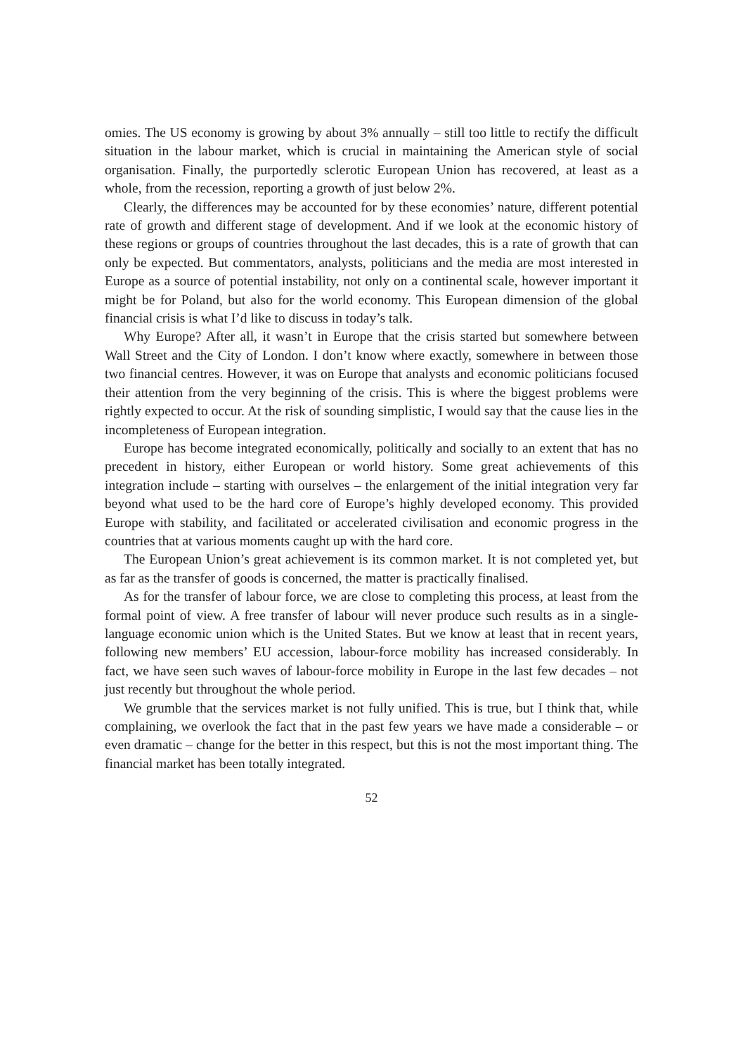omies. The US economy is growing by about 3% annually – still too little to rectify the difficult situation in the labour market, which is crucial in maintaining the American style of social organisation. Finally, the purportedly sclerotic European Union has recovered, at least as a whole, from the recession, reporting a growth of just below 2%.
Clearly, the differences may be accounted for by these economies’ nature, different potential rate of growth and different stage of development. And if we look at the economic history of these regions or groups of countries throughout the last decades, this is a rate of growth that can only be expected. But commentators, analysts, politicians and the media are most interested in Europe as a source of potential instability, not only on a continental scale, however important it might be for Poland, but also for the world economy. This European dimension of the global financial crisis is what I’d like to discuss in today’s talk.
Why Europe? After all, it wasn’t in Europe that the crisis started but somewhere between Wall Street and the City of London. I don’t know where exactly, somewhere in between those two financial centres. However, it was on Europe that analysts and economic politicians focused their attention from the very beginning of the crisis. This is where the biggest problems were rightly expected to occur. At the risk of sounding simplistic, I would say that the cause lies in the incompleteness of European integration.
Europe has become integrated economically, politically and socially to an extent that has no precedent in history, either European or world history. Some great achievements of this integration include – starting with ourselves – the enlargement of the initial integration very far beyond what used to be the hard core of Europe’s highly developed economy. This provided Europe with stability, and facilitated or accelerated civilisation and economic progress in the countries that at various moments caught up with the hard core.
The European Union’s great achievement is its common market. It is not completed yet, but as far as the transfer of goods is concerned, the matter is practically finalised.
As for the transfer of labour force, we are close to completing this process, at least from the formal point of view. A free transfer of labour will never produce such results as in a single-language economic union which is the United States. But we know at least that in recent years, following new members’ EU accession, labour-force mobility has increased considerably. In fact, we have seen such waves of labour-force mobility in Europe in the last few decades – not just recently but throughout the whole period.
We grumble that the services market is not fully unified. This is true, but I think that, while complaining, we overlook the fact that in the past few years we have made a considerable – or even dramatic – change for the better in this respect, but this is not the most important thing. The financial market has been totally integrated.
52